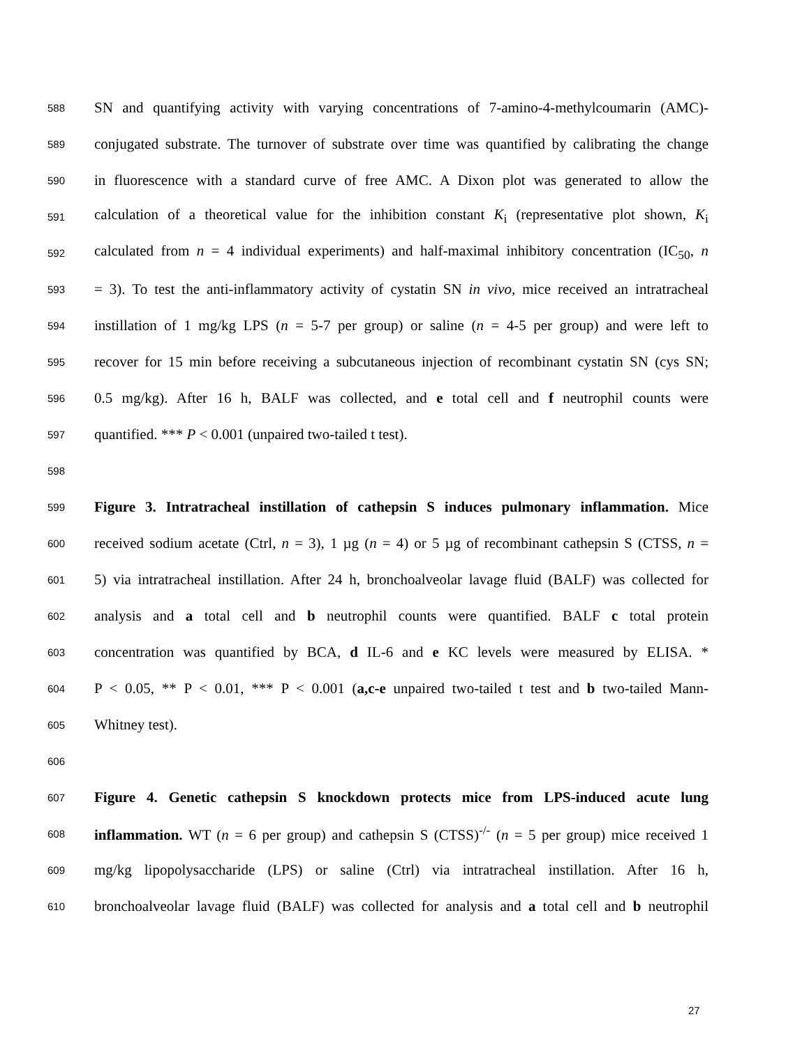588 SN and quantifying activity with varying concentrations of 7-amino-4-methylcoumarin (AMC)-
589 conjugated substrate. The turnover of substrate over time was quantified by calibrating the change
590 in fluorescence with a standard curve of free AMC. A Dixon plot was generated to allow the
591 calculation of a theoretical value for the inhibition constant K<sub>i</sub> (representative plot shown, K<sub>i</sub>
592 calculated from n = 4 individual experiments) and half-maximal inhibitory concentration (IC<sub>50</sub>, n
593 = 3). To test the anti-inflammatory activity of cystatin SN in vivo, mice received an intratracheal
594 instillation of 1 mg/kg LPS (n = 5-7 per group) or saline (n = 4-5 per group) and were left to
595 recover for 15 min before receiving a subcutaneous injection of recombinant cystatin SN (cys SN;
596 0.5 mg/kg). After 16 h, BALF was collected, and e total cell and f neutrophil counts were
597 quantified. *** P < 0.001 (unpaired two-tailed t test).
598
599 Figure 3. Intratracheal instillation of cathepsin S induces pulmonary inflammation. Mice
600 received sodium acetate (Ctrl, n = 3), 1 µg (n = 4) or 5 µg of recombinant cathepsin S (CTSS, n =
601 5) via intratracheal instillation. After 24 h, bronchoalveolar lavage fluid (BALF) was collected for
602 analysis and a total cell and b neutrophil counts were quantified. BALF c total protein
603 concentration was quantified by BCA, d IL-6 and e KC levels were measured by ELISA. *
604 P < 0.05, ** P < 0.01, *** P < 0.001 (a,c-e unpaired two-tailed t test and b two-tailed Mann-
605 Whitney test).
606
607 Figure 4. Genetic cathepsin S knockdown protects mice from LPS-induced acute lung
608 inflammation. WT (n = 6 per group) and cathepsin S (CTSS)<sup>-/-</sup> (n = 5 per group) mice received 1
609 mg/kg lipopolysaccharide (LPS) or saline (Ctrl) via intratracheal instillation. After 16 h,
610 bronchoalveolar lavage fluid (BALF) was collected for analysis and a total cell and b neutrophil
27